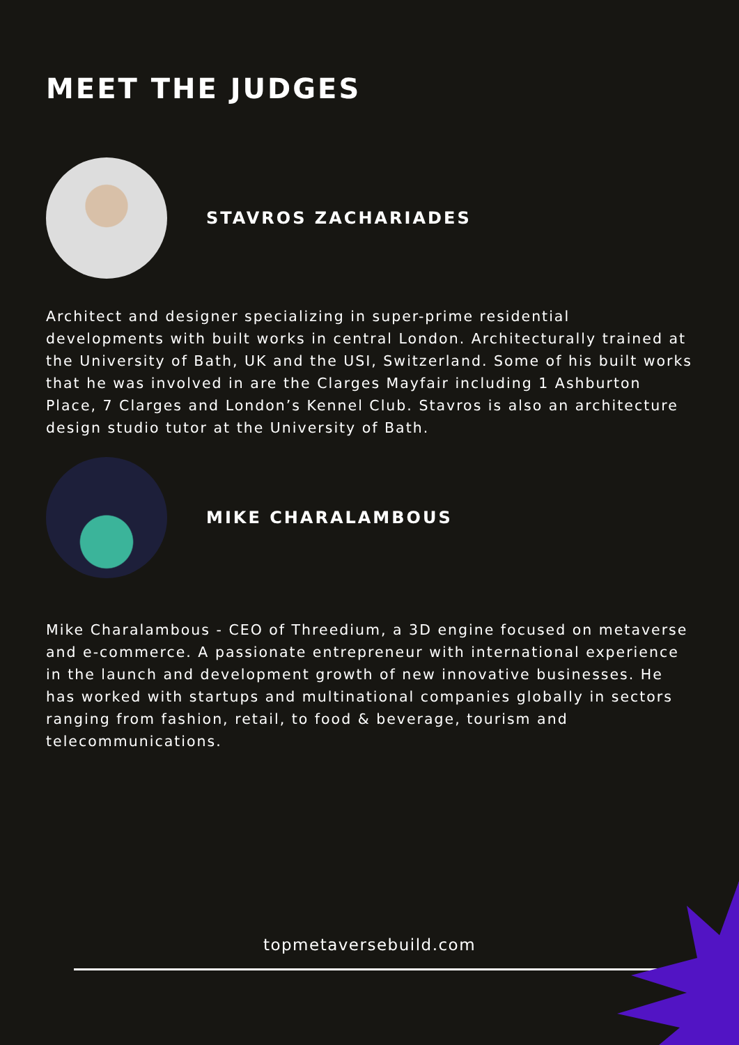MEET THE JUDGES
STAVROS ZACHARIADES
Architect and designer specializing in super-prime residential developments with built works in central London. Architecturally trained at the University of Bath, UK and the USI, Switzerland. Some of his built works that he was involved in are the Clarges Mayfair including 1 Ashburton Place, 7 Clarges and London’s Kennel Club. Stavros is also an architecture design studio tutor at the University of Bath.
MIKE CHARALAMBOUS
Mike Charalambous - CEO of Threedium, a 3D engine focused on metaverse and e-commerce. A passionate entrepreneur with international experience in the launch and development growth of new innovative businesses. He has worked with startups and multinational companies globally in sectors ranging from fashion, retail, to food & beverage, tourism and telecommunications.
topmetaversebuild.com